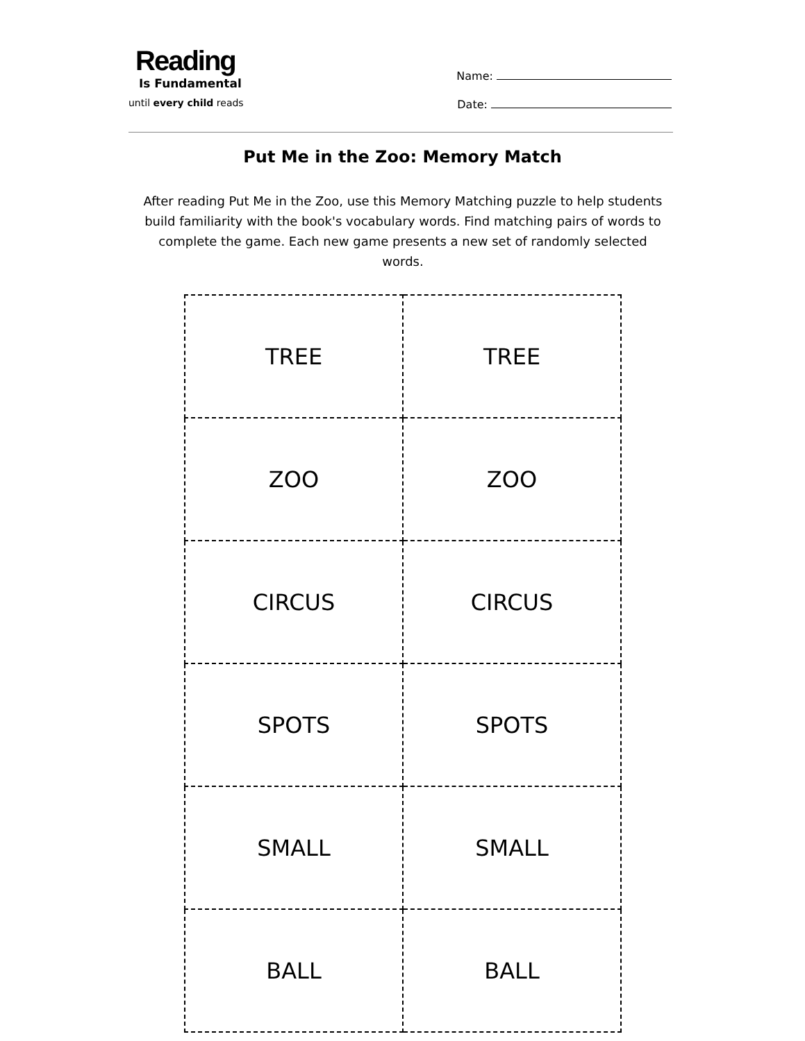Reading
Is Fundamental
until every child reads
Name:
Date:
Put Me in the Zoo: Memory Match
After reading Put Me in the Zoo, use this Memory Matching puzzle to help students build familiarity with the book's vocabulary words. Find matching pairs of words to complete the game. Each new game presents a new set of randomly selected words.
| TREE | TREE |
| ZOO | ZOO |
| CIRCUS | CIRCUS |
| SPOTS | SPOTS |
| SMALL | SMALL |
| BALL | BALL |